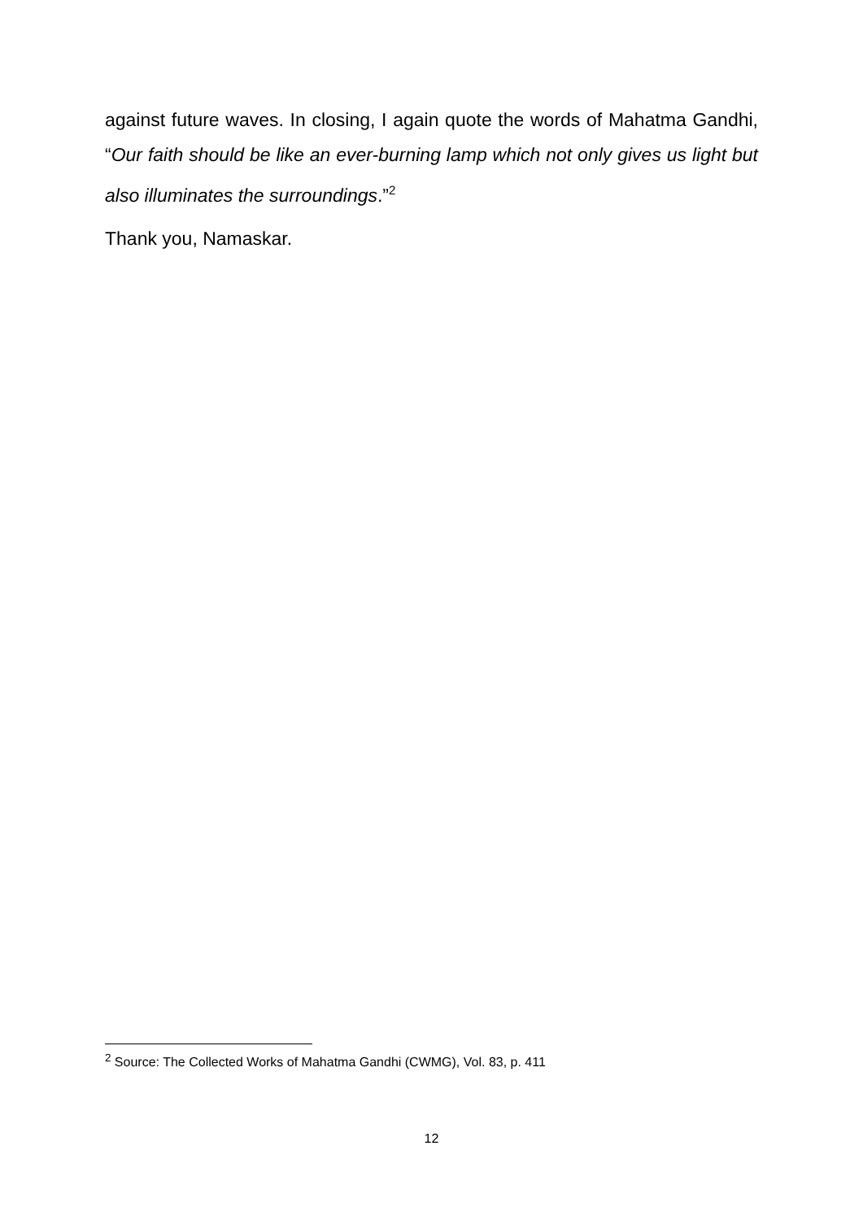against future waves. In closing, I again quote the words of Mahatma Gandhi, “Our faith should be like an ever-burning lamp which not only gives us light but also illuminates the surroundings.”<sup>2</sup>
Thank you, Namaskar.
<sup>2</sup> Source: The Collected Works of Mahatma Gandhi (CWMG), Vol. 83, p. 411
12